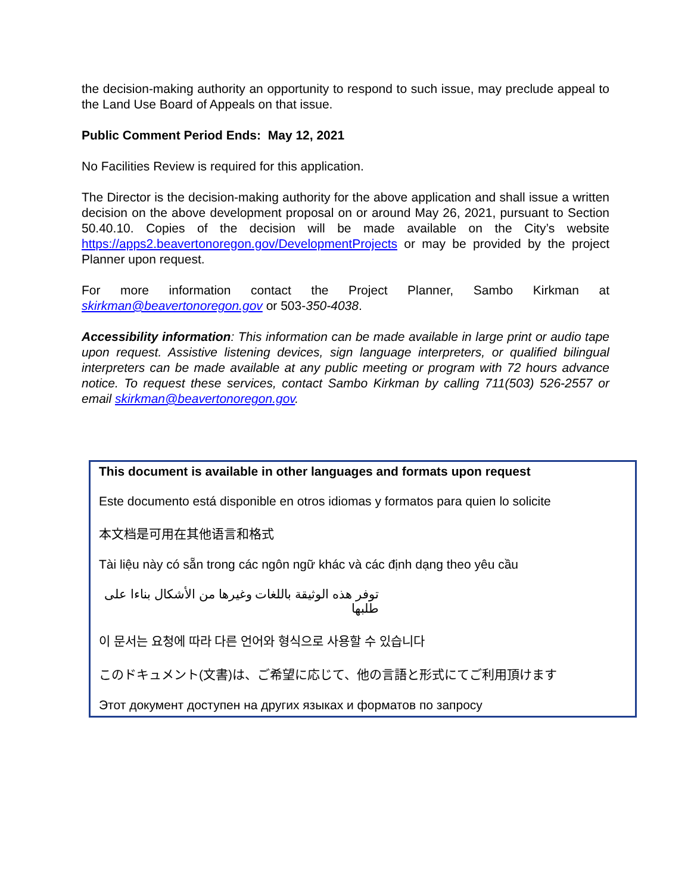the decision-making authority an opportunity to respond to such issue, may preclude appeal to the Land Use Board of Appeals on that issue.
Public Comment Period Ends: May 12, 2021
No Facilities Review is required for this application.
The Director is the decision-making authority for the above application and shall issue a written decision on the above development proposal on or around May 26, 2021, pursuant to Section 50.40.10. Copies of the decision will be made available on the City’s website https://apps2.beavertonoregon.gov/DevelopmentProjects or may be provided by the project Planner upon request.
For more information contact the Project Planner, Sambo Kirkman at skirkman@beavertonoregon.gov or 503-350-4038.
Accessibility information: This information can be made available in large print or audio tape upon request. Assistive listening devices, sign language interpreters, or qualified bilingual interpreters can be made available at any public meeting or program with 72 hours advance notice. To request these services, contact Sambo Kirkman by calling 711(503) 526-2557 or email skirkman@beavertonoregon.gov.
This document is available in other languages and formats upon request
Este documento está disponible en otros idiomas y formatos para quien lo solicite
本文档是可用在其他语言和格式
Tài liệu này có sẵn trong các ngôn ngữ khác và các định dạng theo yêu cầu
توفر هذه الوثيقة باللغات وغيرها من الأشكال بناءا على طلبها
이 문서는 요청에 따라 다른 언어와 형식으로 사용할 수 있습니다
このドキュメント(文書)は、ご希望に応じて、他の言語と形式にてご利用頂けます
Этот документ доступен на других языках и форматов по запросу